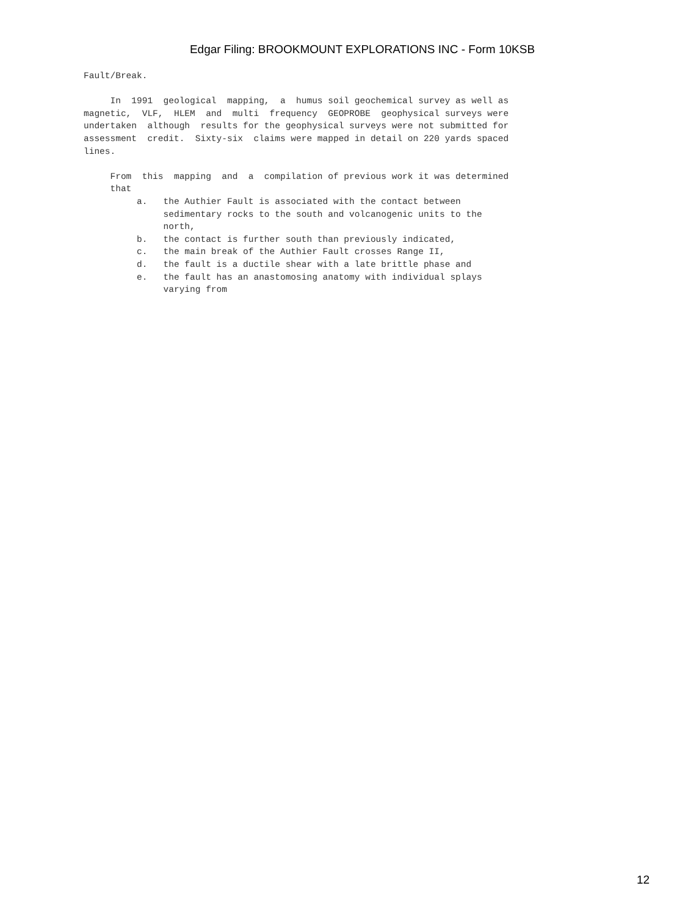Edgar Filing: BROOKMOUNT EXPLORATIONS INC - Form 10KSB
Fault/Break.

     In  1991  geological  mapping,  a  humus soil geochemical survey as well as
magnetic,  VLF,  HLEM  and  multi  frequency  GEOPROBE  geophysical surveys were
undertaken  although  results for the geophysical surveys were not submitted for
assessment  credit.  Sixty-six  claims were mapped in detail on 220 yards spaced
lines.

     From  this  mapping  and  a  compilation of previous work it was determined
     that
          a.   the Authier Fault is associated with the contact between
               sedimentary rocks to the south and volcanogenic units to the
               north,
          b.   the contact is further south than previously indicated,
          c.   the main break of the Authier Fault crosses Range II,
          d.   the fault is a ductile shear with a late brittle phase and
          e.   the fault has an anastomosing anatomy with individual splays
               varying from
12